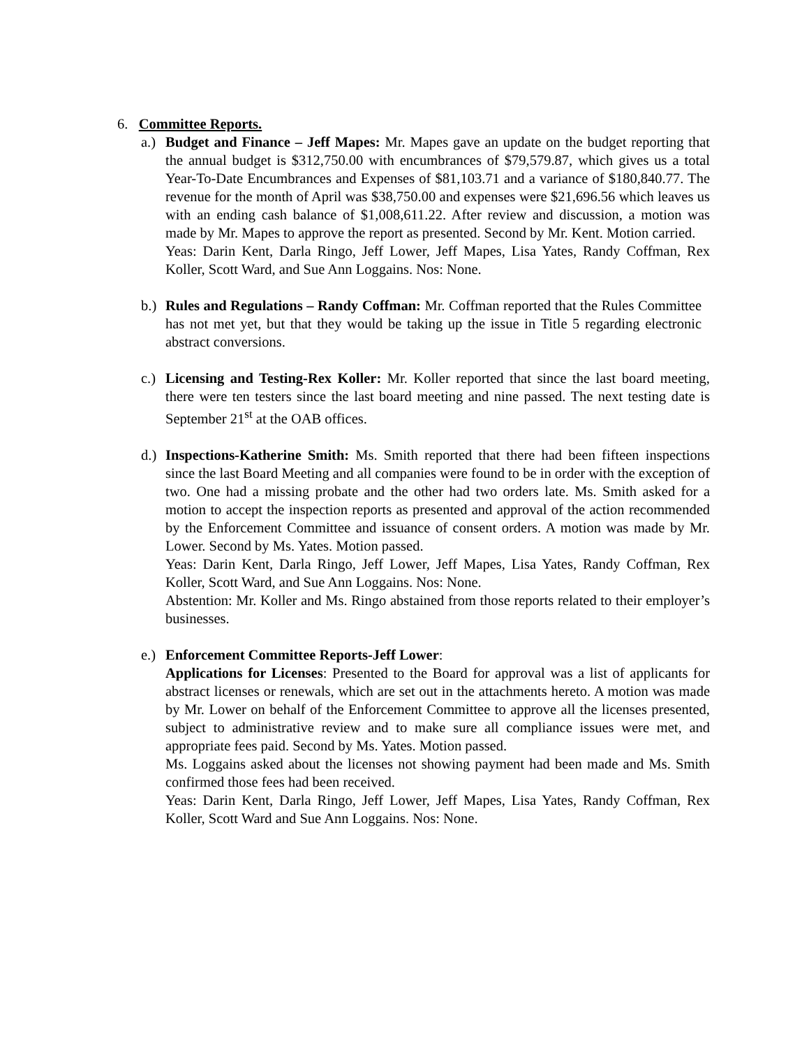6. Committee Reports.
a.)
Budget and Finance – Jeff Mapes: Mr. Mapes gave an update on the budget reporting that the annual budget is $312,750.00 with encumbrances of $79,579.87, which gives us a total Year-To-Date Encumbrances and Expenses of $81,103.71 and a variance of $180,840.77. The revenue for the month of April was $38,750.00 and expenses were $21,696.56 which leaves us with an ending cash balance of $1,008,611.22. After review and discussion, a motion was made by Mr. Mapes to approve the report as presented. Second by Mr. Kent. Motion carried.
Yeas: Darin Kent, Darla Ringo, Jeff Lower, Jeff Mapes, Lisa Yates, Randy Coffman, Rex Koller, Scott Ward, and Sue Ann Loggains. Nos: None.
b.)
Rules and Regulations – Randy Coffman: Mr. Coffman reported that the Rules Committee has not met yet, but that they would be taking up the issue in Title 5 regarding electronic abstract conversions.
c.)
Licensing and Testing-Rex Koller: Mr. Koller reported that since the last board meeting, there were ten testers since the last board meeting and nine passed. The next testing date is September 21<sup>st</sup> at the OAB offices.
d.)
Inspections-Katherine Smith: Ms. Smith reported that there had been fifteen inspections since the last Board Meeting and all companies were found to be in order with the exception of two. One had a missing probate and the other had two orders late. Ms. Smith asked for a motion to accept the inspection reports as presented and approval of the action recommended by the Enforcement Committee and issuance of consent orders. A motion was made by Mr. Lower. Second by Ms. Yates. Motion passed.
Yeas: Darin Kent, Darla Ringo, Jeff Lower, Jeff Mapes, Lisa Yates, Randy Coffman, Rex Koller, Scott Ward, and Sue Ann Loggains. Nos: None.
Abstention: Mr. Koller and Ms. Ringo abstained from those reports related to their employer’s businesses.
e.)
Enforcement Committee Reports-Jeff Lower:
Applications for Licenses: Presented to the Board for approval was a list of applicants for abstract licenses or renewals, which are set out in the attachments hereto. A motion was made by Mr. Lower on behalf of the Enforcement Committee to approve all the licenses presented, subject to administrative review and to make sure all compliance issues were met, and appropriate fees paid. Second by Ms. Yates. Motion passed.
Ms. Loggains asked about the licenses not showing payment had been made and Ms. Smith confirmed those fees had been received.
Yeas: Darin Kent, Darla Ringo, Jeff Lower, Jeff Mapes, Lisa Yates, Randy Coffman, Rex Koller, Scott Ward and Sue Ann Loggains. Nos: None.